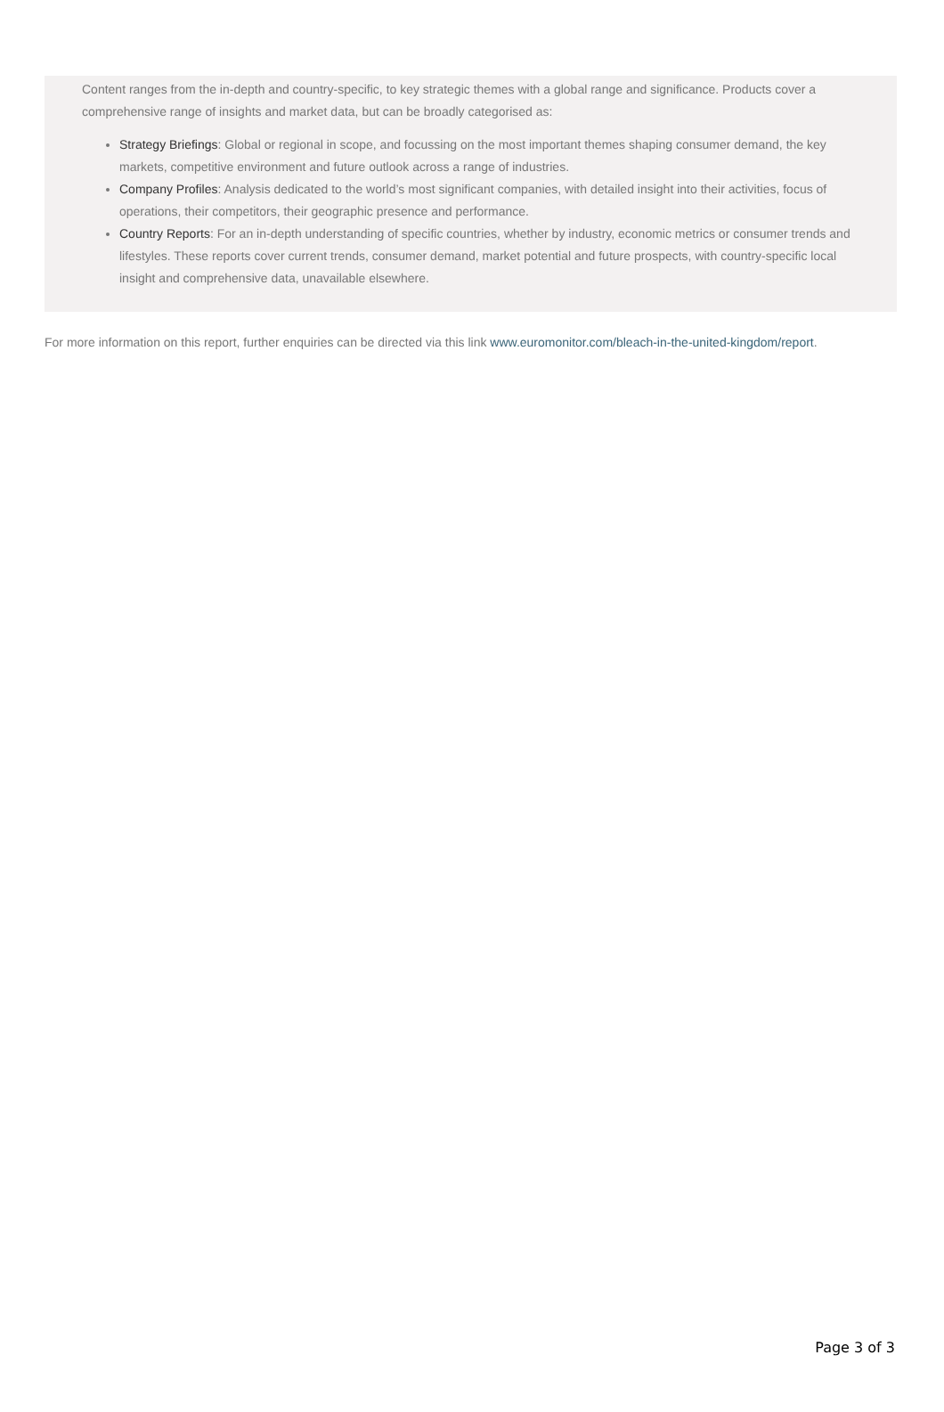Content ranges from the in-depth and country-specific, to key strategic themes with a global range and significance. Products cover a comprehensive range of insights and market data, but can be broadly categorised as:
Strategy Briefings: Global or regional in scope, and focussing on the most important themes shaping consumer demand, the key markets, competitive environment and future outlook across a range of industries.
Company Profiles: Analysis dedicated to the world’s most significant companies, with detailed insight into their activities, focus of operations, their competitors, their geographic presence and performance.
Country Reports: For an in-depth understanding of specific countries, whether by industry, economic metrics or consumer trends and lifestyles. These reports cover current trends, consumer demand, market potential and future prospects, with country-specific local insight and comprehensive data, unavailable elsewhere.
For more information on this report, further enquiries can be directed via this link www.euromonitor.com/bleach-in-the-united-kingdom/report.
Page 3 of 3